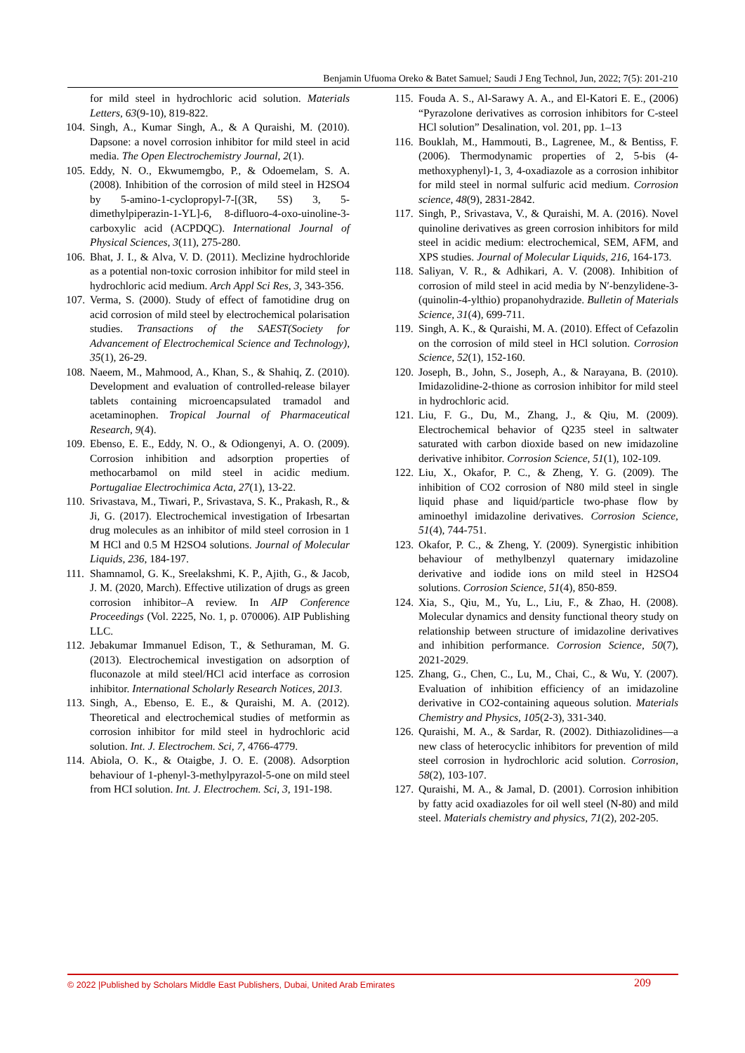Benjamin Ufuoma Oreko & Batet Samuel; Saudi J Eng Technol, Jun, 2022; 7(5): 201-210
for mild steel in hydrochloric acid solution. Materials Letters, 63(9-10), 819-822.
104. Singh, A., Kumar Singh, A., & A Quraishi, M. (2010). Dapsone: a novel corrosion inhibitor for mild steel in acid media. The Open Electrochemistry Journal, 2(1).
105. Eddy, N. O., Ekwumemgbo, P., & Odoemelam, S. A. (2008). Inhibition of the corrosion of mild steel in H2SO4 by 5-amino-1-cyclopropyl-7-[(3R, 5S) 3, 5-dimethylpiperazin-1-YL]-6, 8-difluoro-4-oxo-uinoline-3-carboxylic acid (ACPDQC). International Journal of Physical Sciences, 3(11), 275-280.
106. Bhat, J. I., & Alva, V. D. (2011). Meclizine hydrochloride as a potential non-toxic corrosion inhibitor for mild steel in hydrochloric acid medium. Arch Appl Sci Res, 3, 343-356.
107. Verma, S. (2000). Study of effect of famotidine drug on acid corrosion of mild steel by electrochemical polarisation studies. Transactions of the SAEST(Society for Advancement of Electrochemical Science and Technology), 35(1), 26-29.
108. Naeem, M., Mahmood, A., Khan, S., & Shahiq, Z. (2010). Development and evaluation of controlled-release bilayer tablets containing microencapsulated tramadol and acetaminophen. Tropical Journal of Pharmaceutical Research, 9(4).
109. Ebenso, E. E., Eddy, N. O., & Odiongenyi, A. O. (2009). Corrosion inhibition and adsorption properties of methocarbamol on mild steel in acidic medium. Portugaliae Electrochimica Acta, 27(1), 13-22.
110. Srivastava, M., Tiwari, P., Srivastava, S. K., Prakash, R., & Ji, G. (2017). Electrochemical investigation of Irbesartan drug molecules as an inhibitor of mild steel corrosion in 1 M HCl and 0.5 M H2SO4 solutions. Journal of Molecular Liquids, 236, 184-197.
111. Shamnamol, G. K., Sreelakshmi, K. P., Ajith, G., & Jacob, J. M. (2020, March). Effective utilization of drugs as green corrosion inhibitor–A review. In AIP Conference Proceedings (Vol. 2225, No. 1, p. 070006). AIP Publishing LLC.
112. Jebakumar Immanuel Edison, T., & Sethuraman, M. G. (2013). Electrochemical investigation on adsorption of fluconazole at mild steel/HCl acid interface as corrosion inhibitor. International Scholarly Research Notices, 2013.
113. Singh, A., Ebenso, E. E., & Quraishi, M. A. (2012). Theoretical and electrochemical studies of metformin as corrosion inhibitor for mild steel in hydrochloric acid solution. Int. J. Electrochem. Sci, 7, 4766-4779.
114. Abiola, O. K., & Otaigbe, J. O. E. (2008). Adsorption behaviour of 1-phenyl-3-methylpyrazol-5-one on mild steel from HCI solution. Int. J. Electrochem. Sci, 3, 191-198.
115. Fouda A. S., Al-Sarawy A. A., and El-Katori E. E., (2006) “Pyrazolone derivatives as corrosion inhibitors for C-steel HCl solution” Desalination, vol. 201, pp. 1–13
116. Bouklah, M., Hammouti, B., Lagrenee, M., & Bentiss, F. (2006). Thermodynamic properties of 2, 5-bis (4-methoxyphenyl)-1, 3, 4-oxadiazole as a corrosion inhibitor for mild steel in normal sulfuric acid medium. Corrosion science, 48(9), 2831-2842.
117. Singh, P., Srivastava, V., & Quraishi, M. A. (2016). Novel quinoline derivatives as green corrosion inhibitors for mild steel in acidic medium: electrochemical, SEM, AFM, and XPS studies. Journal of Molecular Liquids, 216, 164-173.
118. Saliyan, V. R., & Adhikari, A. V. (2008). Inhibition of corrosion of mild steel in acid media by N′-benzylidene-3-(quinolin-4-ylthio) propanohydrazide. Bulletin of Materials Science, 31(4), 699-711.
119. Singh, A. K., & Quraishi, M. A. (2010). Effect of Cefazolin on the corrosion of mild steel in HCl solution. Corrosion Science, 52(1), 152-160.
120. Joseph, B., John, S., Joseph, A., & Narayana, B. (2010). Imidazolidine-2-thione as corrosion inhibitor for mild steel in hydrochloric acid.
121. Liu, F. G., Du, M., Zhang, J., & Qiu, M. (2009). Electrochemical behavior of Q235 steel in saltwater saturated with carbon dioxide based on new imidazoline derivative inhibitor. Corrosion Science, 51(1), 102-109.
122. Liu, X., Okafor, P. C., & Zheng, Y. G. (2009). The inhibition of CO2 corrosion of N80 mild steel in single liquid phase and liquid/particle two-phase flow by aminoethyl imidazoline derivatives. Corrosion Science, 51(4), 744-751.
123. Okafor, P. C., & Zheng, Y. (2009). Synergistic inhibition behaviour of methylbenzyl quaternary imidazoline derivative and iodide ions on mild steel in H2SO4 solutions. Corrosion Science, 51(4), 850-859.
124. Xia, S., Qiu, M., Yu, L., Liu, F., & Zhao, H. (2008). Molecular dynamics and density functional theory study on relationship between structure of imidazoline derivatives and inhibition performance. Corrosion Science, 50(7), 2021-2029.
125. Zhang, G., Chen, C., Lu, M., Chai, C., & Wu, Y. (2007). Evaluation of inhibition efficiency of an imidazoline derivative in CO2-containing aqueous solution. Materials Chemistry and Physics, 105(2-3), 331-340.
126. Quraishi, M. A., & Sardar, R. (2002). Dithiazolidines—a new class of heterocyclic inhibitors for prevention of mild steel corrosion in hydrochloric acid solution. Corrosion, 58(2), 103-107.
127. Quraishi, M. A., & Jamal, D. (2001). Corrosion inhibition by fatty acid oxadiazoles for oil well steel (N-80) and mild steel. Materials chemistry and physics, 71(2), 202-205.
© 2022 |Published by Scholars Middle East Publishers, Dubai, United Arab Emirates 209